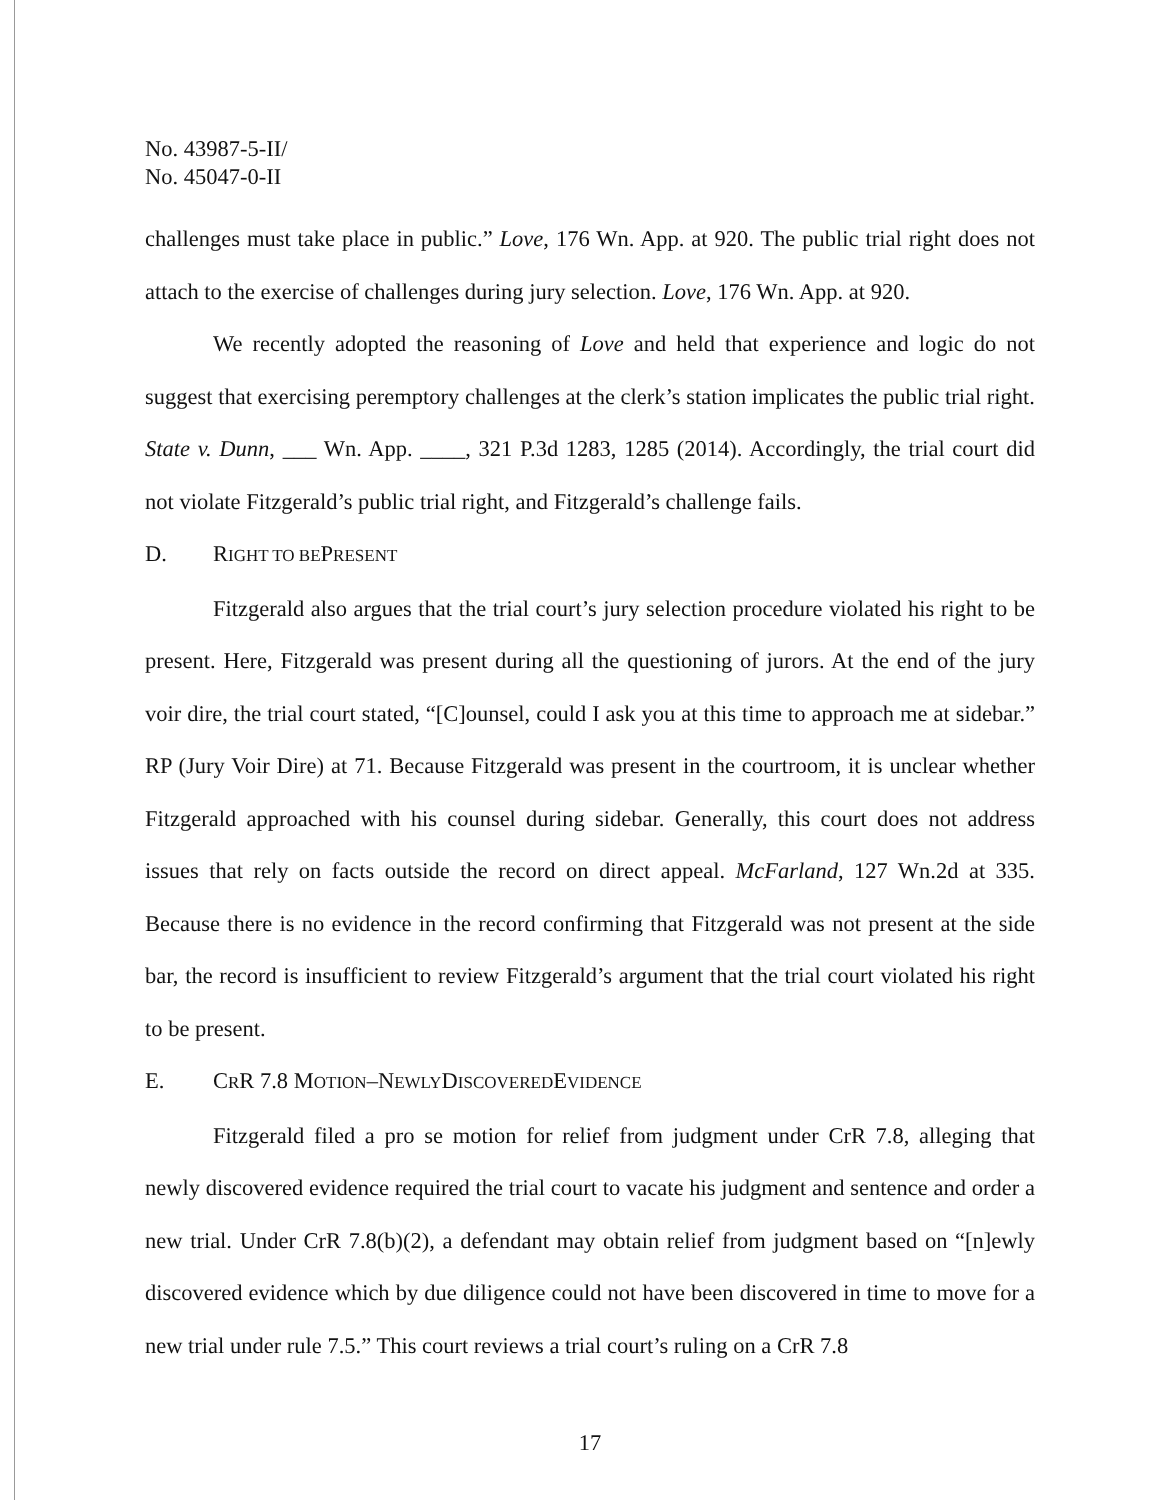No. 43987-5-II/
No. 45047-0-II
challenges must take place in public.” Love, 176 Wn. App. at 920. The public trial right does not attach to the exercise of challenges during jury selection. Love, 176 Wn. App. at 920.
We recently adopted the reasoning of Love and held that experience and logic do not suggest that exercising peremptory challenges at the clerk’s station implicates the public trial right. State v. Dunn, ___ Wn. App. ____, 321 P.3d 1283, 1285 (2014). Accordingly, the trial court did not violate Fitzgerald’s public trial right, and Fitzgerald’s challenge fails.
D. RIGHT TO BE PRESENT
Fitzgerald also argues that the trial court’s jury selection procedure violated his right to be present. Here, Fitzgerald was present during all the questioning of jurors. At the end of the jury voir dire, the trial court stated, “[C]ounsel, could I ask you at this time to approach me at sidebar.” RP (Jury Voir Dire) at 71. Because Fitzgerald was present in the courtroom, it is unclear whether Fitzgerald approached with his counsel during sidebar. Generally, this court does not address issues that rely on facts outside the record on direct appeal. McFarland, 127 Wn.2d at 335. Because there is no evidence in the record confirming that Fitzgerald was not present at the side bar, the record is insufficient to review Fitzgerald’s argument that the trial court violated his right to be present.
E. CRR 7.8 MOTION–NEWLY DISCOVERED EVIDENCE
Fitzgerald filed a pro se motion for relief from judgment under CrR 7.8, alleging that newly discovered evidence required the trial court to vacate his judgment and sentence and order a new trial. Under CrR 7.8(b)(2), a defendant may obtain relief from judgment based on “[n]ewly discovered evidence which by due diligence could not have been discovered in time to move for a new trial under rule 7.5.” This court reviews a trial court’s ruling on a CrR 7.8
17